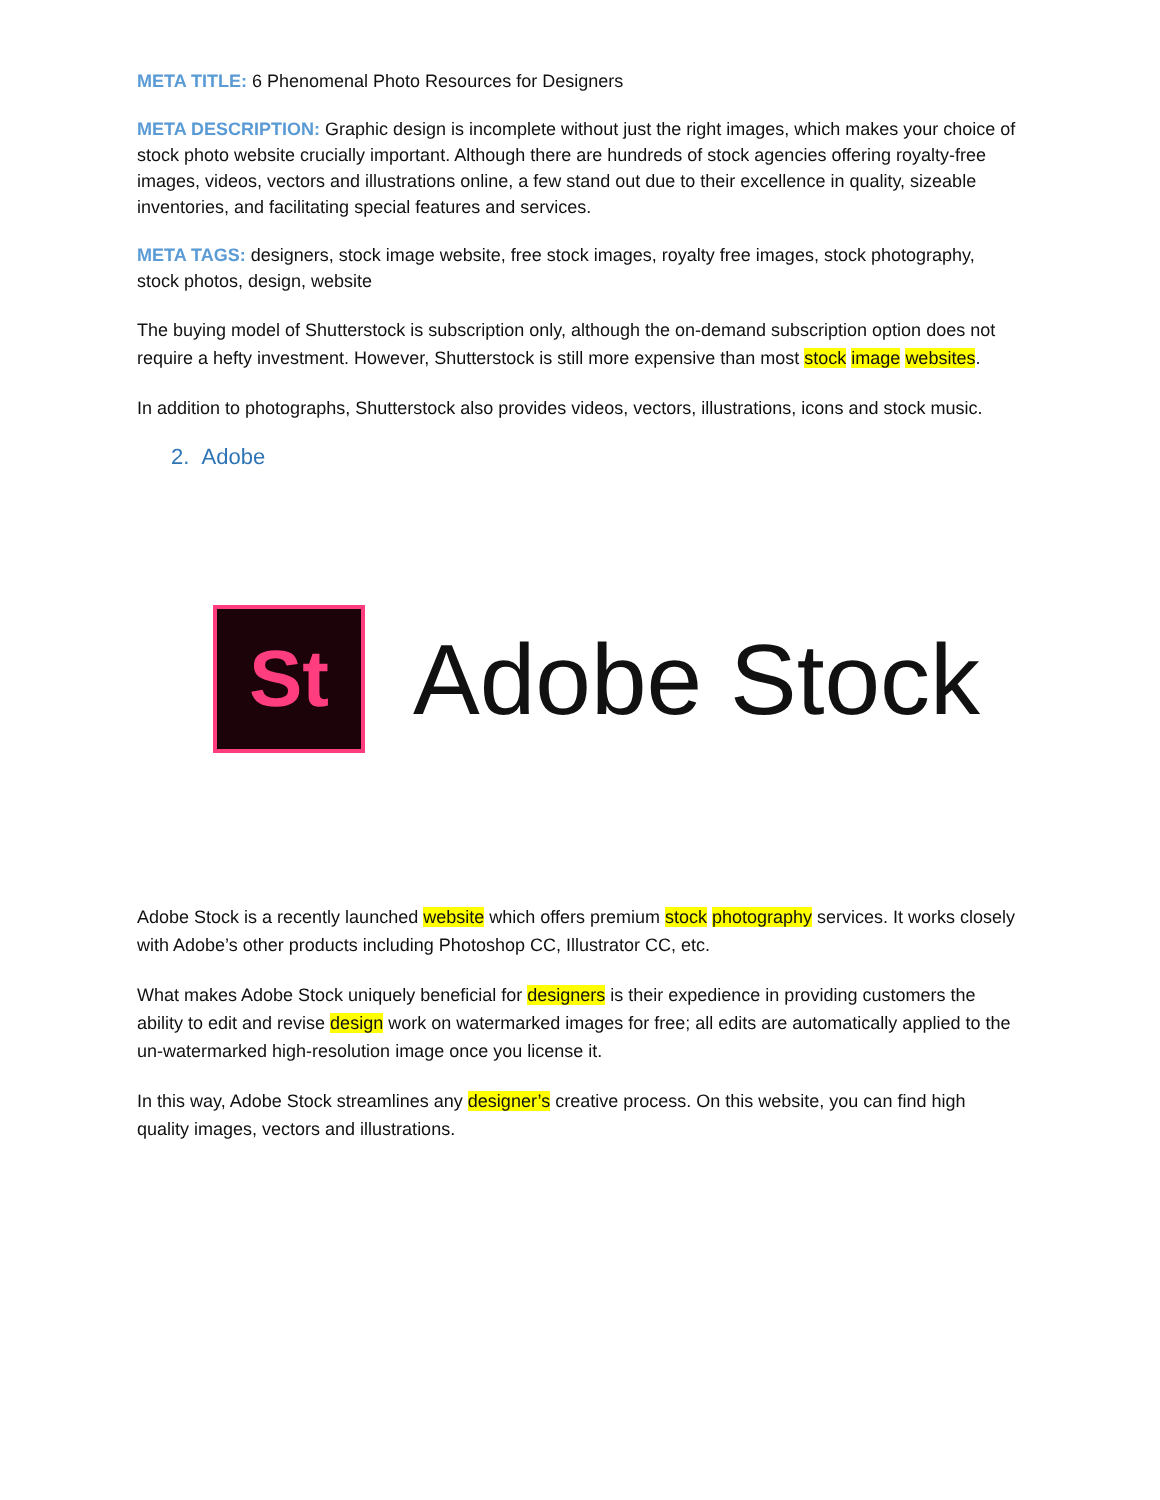META TITLE: 6 Phenomenal Photo Resources for Designers
META DESCRIPTION: Graphic design is incomplete without just the right images, which makes your choice of stock photo website crucially important. Although there are hundreds of stock agencies offering royalty-free images, videos, vectors and illustrations online, a few stand out due to their excellence in quality, sizeable inventories, and facilitating special features and services.
META TAGS: designers, stock image website, free stock images, royalty free images, stock photography, stock photos, design, website
The buying model of Shutterstock is subscription only, although the on-demand subscription option does not require a hefty investment. However, Shutterstock is still more expensive than most stock image websites.
In addition to photographs, Shutterstock also provides videos, vectors, illustrations, icons and stock music.
2. Adobe
St
Adobe Stock
Adobe Stock is a recently launched website which offers premium stock photography services. It works closely with Adobe’s other products including Photoshop CC, Illustrator CC, etc.
What makes Adobe Stock uniquely beneficial for designers is their expedience in providing customers the ability to edit and revise design work on watermarked images for free; all edits are automatically applied to the un-watermarked high-resolution image once you license it.
In this way, Adobe Stock streamlines any designer’s creative process. On this website, you can find high quality images, vectors and illustrations.